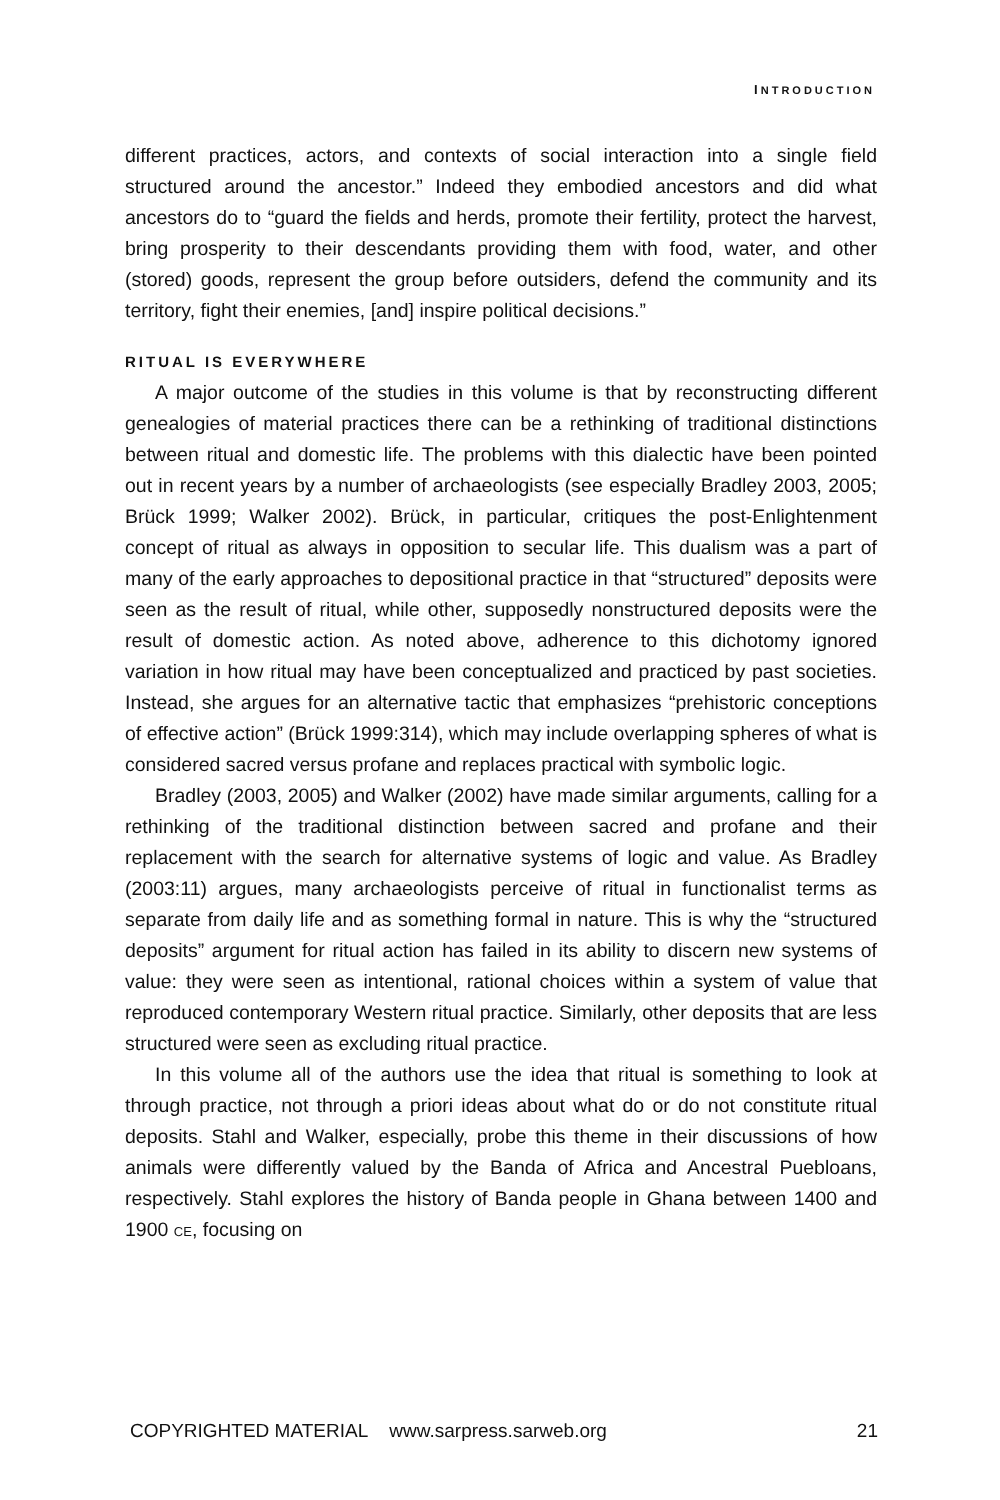INTRODUCTION
different practices, actors, and contexts of social interaction into a single field structured around the ancestor.” Indeed they embodied ancestors and did what ancestors do to “guard the fields and herds, promote their fertility, protect the harvest, bring prosperity to their descendants providing them with food, water, and other (stored) goods, represent the group before outsiders, defend the community and its territory, fight their enemies, [and] inspire political decisions.”
RITUAL IS EVERYWHERE
A major outcome of the studies in this volume is that by reconstructing different genealogies of material practices there can be a rethinking of traditional distinctions between ritual and domestic life. The problems with this dialectic have been pointed out in recent years by a number of archaeologists (see especially Bradley 2003, 2005; Brück 1999; Walker 2002). Brück, in particular, critiques the post-Enlightenment concept of ritual as always in opposition to secular life. This dualism was a part of many of the early approaches to depositional practice in that “structured” deposits were seen as the result of ritual, while other, supposedly nonstructured deposits were the result of domestic action. As noted above, adherence to this dichotomy ignored variation in how ritual may have been conceptualized and practiced by past societies. Instead, she argues for an alternative tactic that emphasizes “prehistoric conceptions of effective action” (Brück 1999:314), which may include overlapping spheres of what is considered sacred versus profane and replaces practical with symbolic logic.
Bradley (2003, 2005) and Walker (2002) have made similar arguments, calling for a rethinking of the traditional distinction between sacred and profane and their replacement with the search for alternative systems of logic and value. As Bradley (2003:11) argues, many archaeologists perceive of ritual in functionalist terms as separate from daily life and as something formal in nature. This is why the “structured deposits” argument for ritual action has failed in its ability to discern new systems of value: they were seen as intentional, rational choices within a system of value that reproduced contemporary Western ritual practice. Similarly, other deposits that are less structured were seen as excluding ritual practice.
In this volume all of the authors use the idea that ritual is something to look at through practice, not through a priori ideas about what do or do not constitute ritual deposits. Stahl and Walker, especially, probe this theme in their discussions of how animals were differently valued by the Banda of Africa and Ancestral Puebloans, respectively. Stahl explores the history of Banda people in Ghana between 1400 and 1900 CE, focusing on
COPYRIGHTED MATERIAL www.sarpress.sarweb.org 21